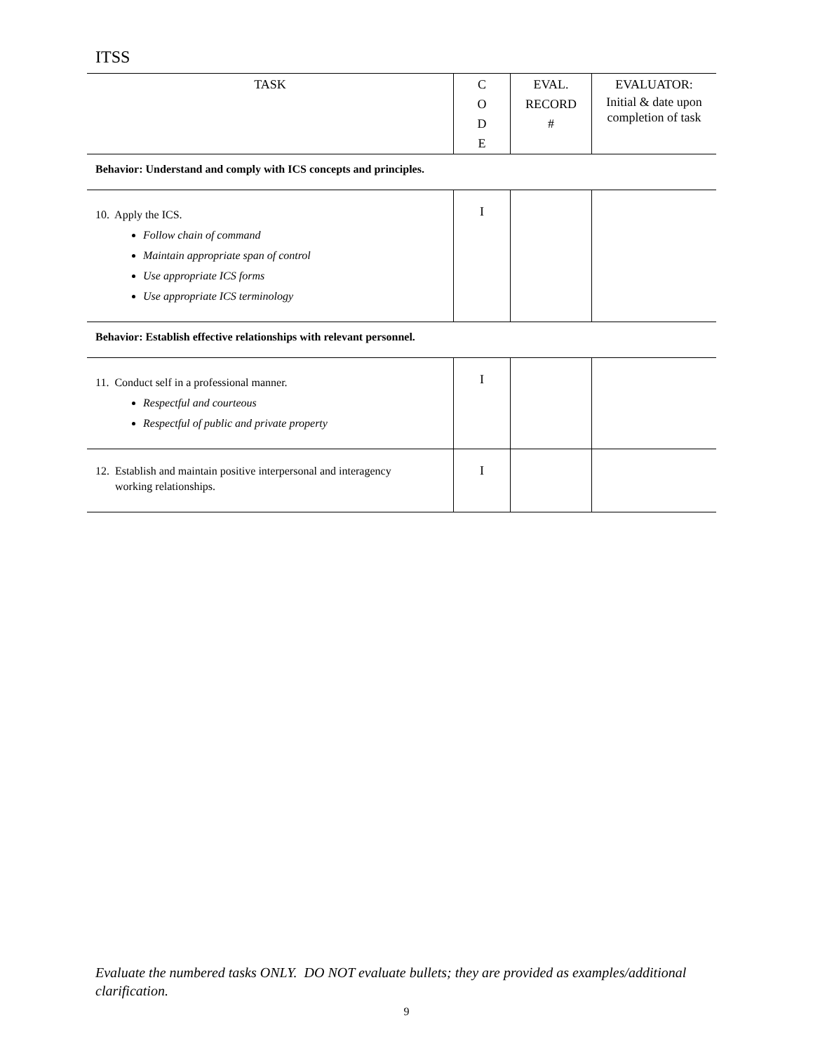ITSS
| TASK | C O D E | EVAL. RECORD # | EVALUATOR: Initial & date upon completion of task |
| --- | --- | --- | --- |
| Behavior: Understand and comply with ICS concepts and principles. | | | |
| 10. Apply the ICS. Follow chain of command Maintain appropriate span of control Use appropriate ICS forms Use appropriate ICS terminology | I | | |
| Behavior: Establish effective relationships with relevant personnel. | | | |
| 11. Conduct self in a professional manner. Respectful and courteous Respectful of public and private property | I | | |
| 12. Establish and maintain positive interpersonal and interagency working relationships. | I | | |
Evaluate the numbered tasks ONLY. DO NOT evaluate bullets; they are provided as examples/additional clarification.
9